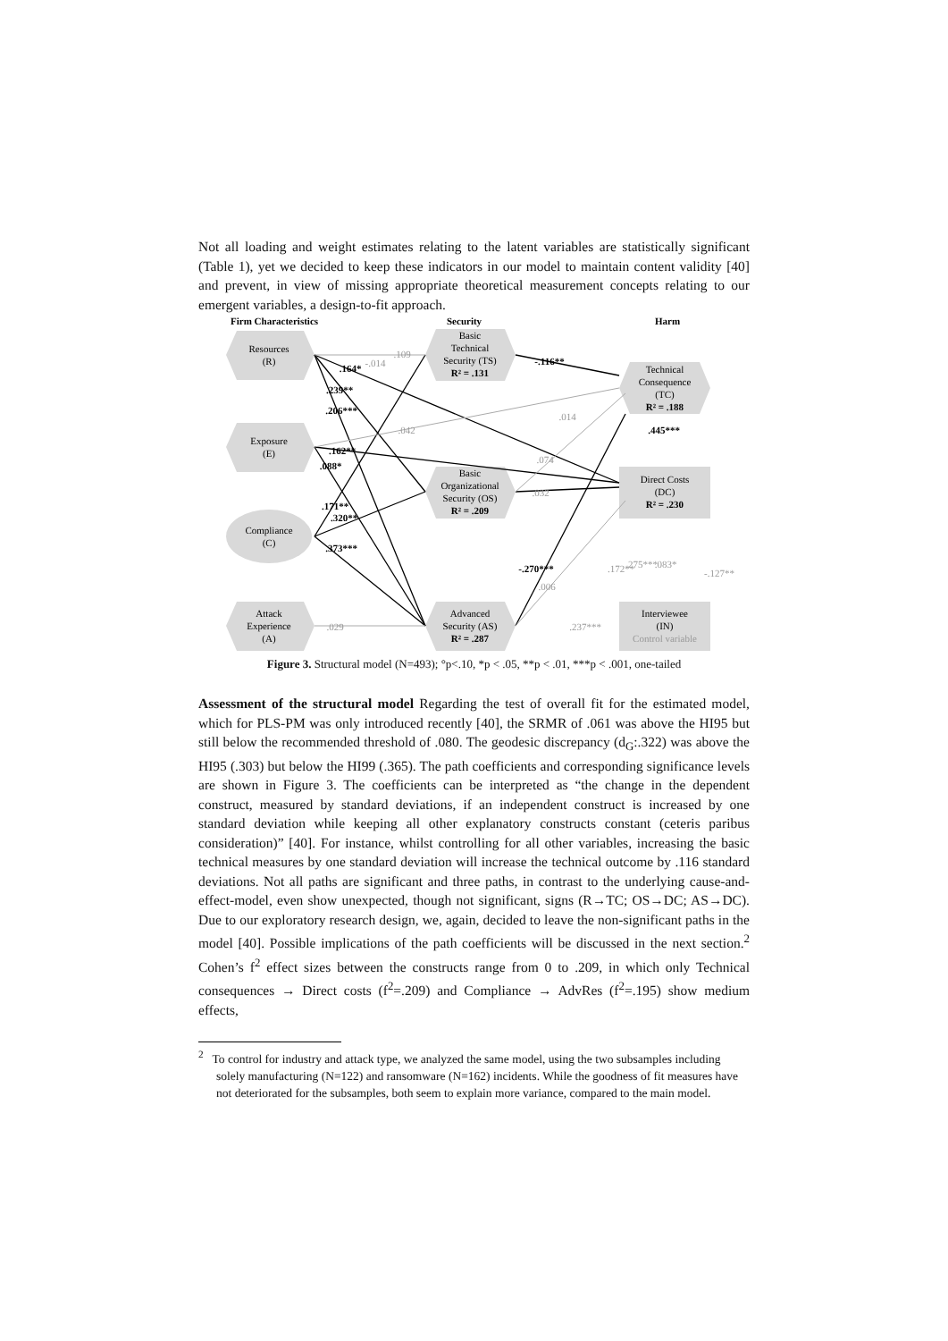Not all loading and weight estimates relating to the latent variables are statistically significant (Table 1), yet we decided to keep these indicators in our model to maintain content validity [40] and prevent, in view of missing appropriate theoretical measurement concepts relating to our emergent variables, a design-to-fit approach.
Firm Characteristics
Security
Harm
Resources
(R)
Exposure
(E)
Compliance
(C)
Attack
Experience
(A)
Basic
Technical
Security (TS)
R² = .131
Basic
Organizational
Security (OS)
R² = .209
Advanced
Security (AS)
R² = .287
Technical
Consequence
(TC)
R² = .188
Direct Costs
(DC)
R² = .230
Interviewee
(IN)
Control variable
.109
-.014
.042
.032
.029
.237***
-.116**
.164*
.162**
.320**
.373***
.445***
-.270***
.239**
.206***
.088*
.171**
.014
.074
.006
.172**
.275***
.083*
-.127**
Figure 3. Structural model (N=493); °p<.10, *p < .05, **p < .01, ***p < .001, one-tailed
Assessment of the structural model Regarding the test of overall fit for the estimated model, which for PLS-PM was only introduced recently [40], the SRMR of .061 was above the HI95 but still below the recommended threshold of .080. The geodesic discrepancy (d<sub>G</sub>:.322) was above the HI95 (.303) but below the HI99 (.365). The path coefficients and corresponding significance levels are shown in Figure 3. The coefficients can be interpreted as “the change in the dependent construct, measured by standard deviations, if an independent construct is increased by one standard deviation while keeping all other explanatory constructs constant (ceteris paribus consideration)” [40]. For instance, whilst controlling for all other variables, increasing the basic technical measures by one standard deviation will increase the technical outcome by .116 standard deviations. Not all paths are significant and three paths, in contrast to the underlying cause-and-effect-model, even show unexpected, though not significant, signs (R→TC; OS→DC; AS→DC). Due to our exploratory research design, we, again, decided to leave the non-significant paths in the model [40]. Possible implications of the path coefficients will be discussed in the next section.<sup>2</sup> Cohen’s f<sup>2</sup> effect sizes between the constructs range from 0 to .209, in which only Technical consequences → Direct costs (f<sup>2</sup>=.209) and Compliance → AdvRes (f<sup>2</sup>=.195) show medium effects,
<sup>2</sup> To control for industry and attack type, we analyzed the same model, using the two subsamples including solely manufacturing (N=122) and ransomware (N=162) incidents. While the goodness of fit measures have not deteriorated for the subsamples, both seem to explain more variance, compared to the main model.